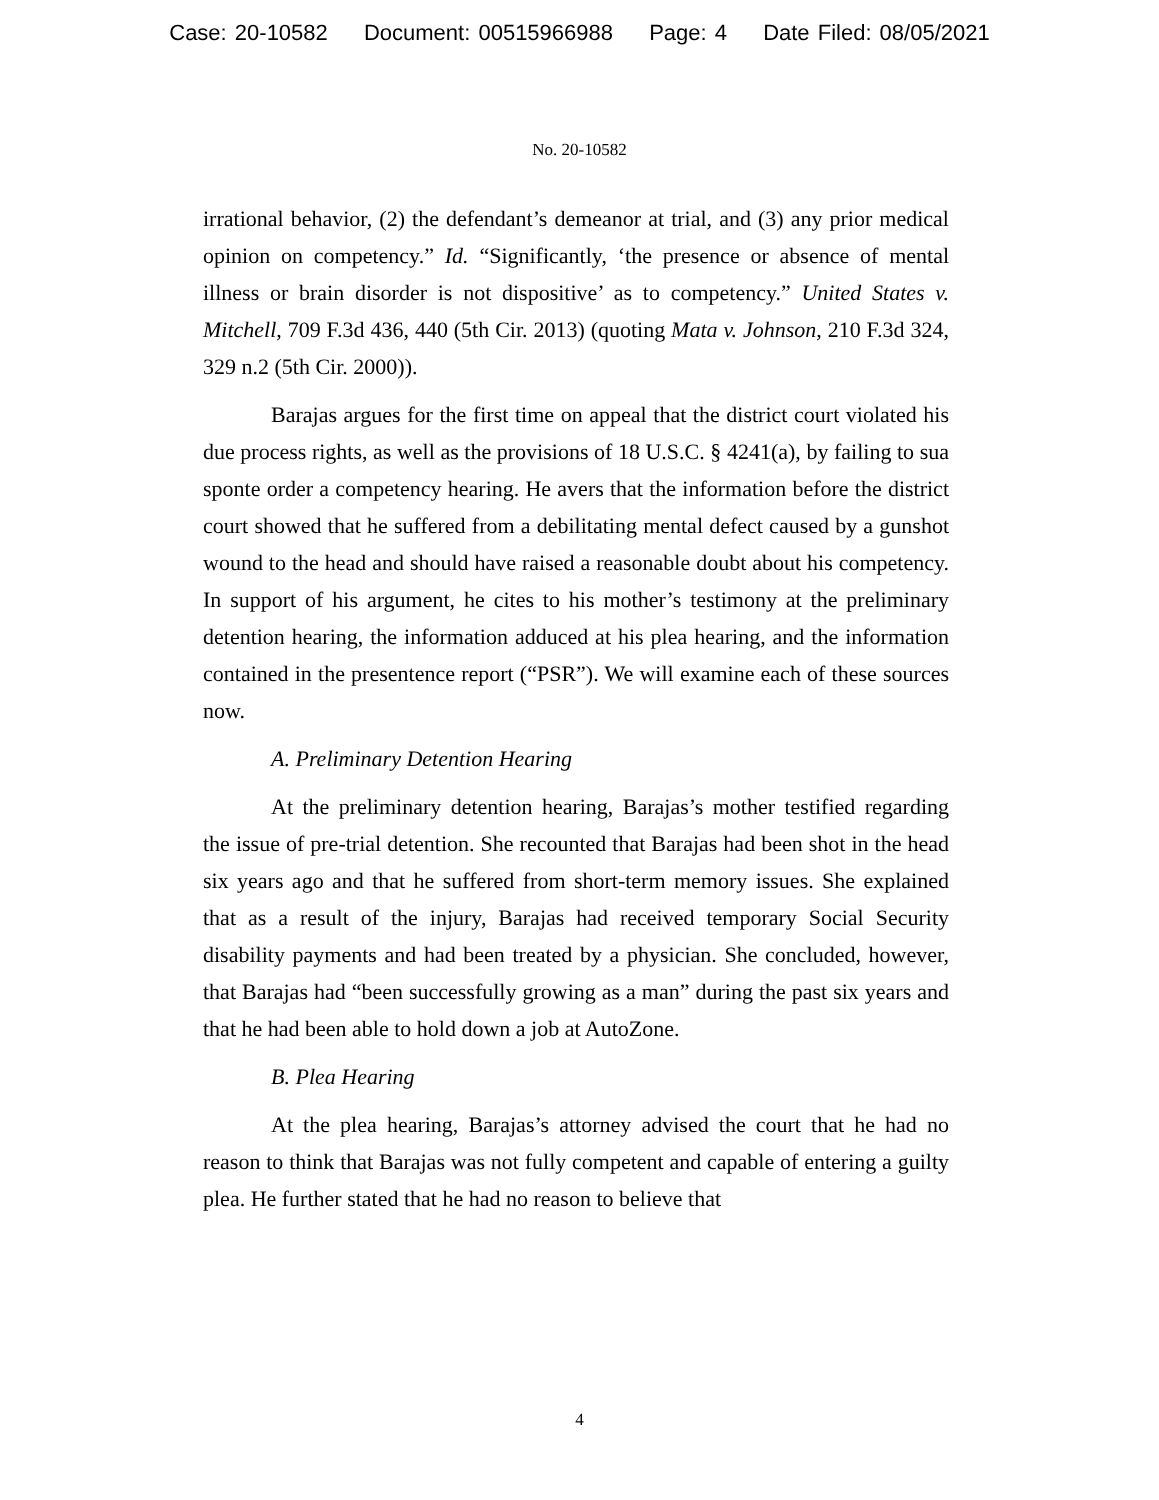Case: 20-10582 Document: 00515966988 Page: 4 Date Filed: 08/05/2021
No. 20-10582
irrational behavior, (2) the defendant’s demeanor at trial, and (3) any prior medical opinion on competency.” Id. “Significantly, ‘the presence or absence of mental illness or brain disorder is not dispositive’ as to competency.” United States v. Mitchell, 709 F.3d 436, 440 (5th Cir. 2013) (quoting Mata v. Johnson, 210 F.3d 324, 329 n.2 (5th Cir. 2000)).
Barajas argues for the first time on appeal that the district court violated his due process rights, as well as the provisions of 18 U.S.C. § 4241(a), by failing to sua sponte order a competency hearing. He avers that the information before the district court showed that he suffered from a debilitating mental defect caused by a gunshot wound to the head and should have raised a reasonable doubt about his competency. In support of his argument, he cites to his mother’s testimony at the preliminary detention hearing, the information adduced at his plea hearing, and the information contained in the presentence report (“PSR”). We will examine each of these sources now.
A. Preliminary Detention Hearing
At the preliminary detention hearing, Barajas’s mother testified regarding the issue of pre-trial detention. She recounted that Barajas had been shot in the head six years ago and that he suffered from short-term memory issues. She explained that as a result of the injury, Barajas had received temporary Social Security disability payments and had been treated by a physician. She concluded, however, that Barajas had “been successfully growing as a man” during the past six years and that he had been able to hold down a job at AutoZone.
B. Plea Hearing
At the plea hearing, Barajas’s attorney advised the court that he had no reason to think that Barajas was not fully competent and capable of entering a guilty plea. He further stated that he had no reason to believe that
4